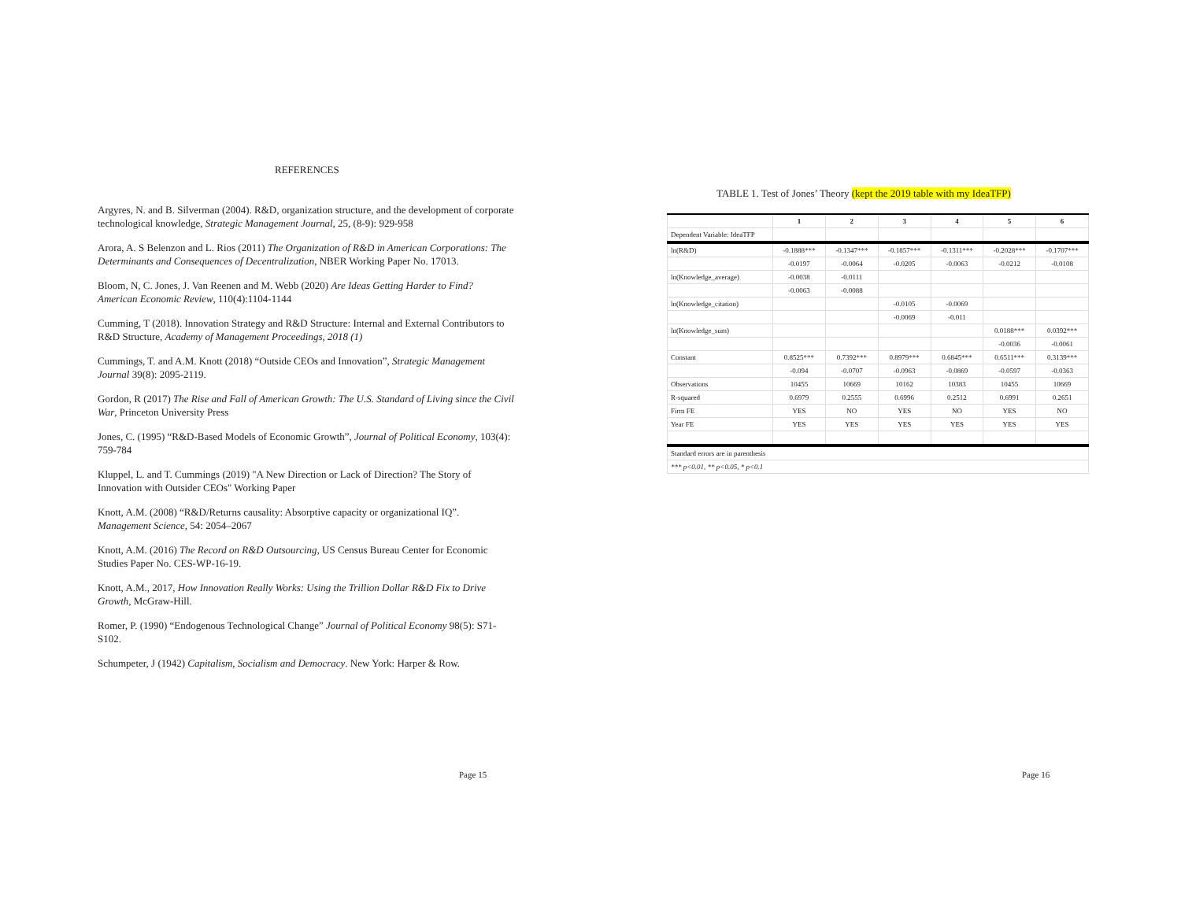REFERENCES
Argyres, N. and B. Silverman (2004). R&D, organization structure, and the development of corporate technological knowledge, Strategic Management Journal, 25, (8-9): 929-958
Arora, A. S Belenzon and L. Rios (2011) The Organization of R&D in American Corporations: The Determinants and Consequences of Decentralization, NBER Working Paper No. 17013.
Bloom, N, C. Jones, J. Van Reenen and M. Webb (2020) Are Ideas Getting Harder to Find? American Economic Review, 110(4):1104-1144
Cumming, T (2018). Innovation Strategy and R&D Structure: Internal and External Contributors to R&D Structure, Academy of Management Proceedings, 2018 (1)
Cummings, T. and A.M. Knott (2018) “Outside CEOs and Innovation”, Strategic Management Journal 39(8): 2095-2119.
Gordon, R (2017) The Rise and Fall of American Growth: The U.S. Standard of Living since the Civil War, Princeton University Press
Jones, C. (1995) “R&D-Based Models of Economic Growth”, Journal of Political Economy, 103(4): 759-784
Kluppel, L. and T. Cummings (2019) "A New Direction or Lack of Direction? The Story of Innovation with Outsider CEOs" Working Paper
Knott, A.M. (2008) “R&D/Returns causality: Absorptive capacity or organizational IQ”. Management Science, 54: 2054–2067
Knott, A.M. (2016) The Record on R&D Outsourcing, US Census Bureau Center for Economic Studies Paper No. CES-WP-16-19.
Knott, A.M., 2017, How Innovation Really Works: Using the Trillion Dollar R&D Fix to Drive Growth, McGraw-Hill.
Romer, P. (1990) “Endogenous Technological Change” Journal of Political Economy 98(5): S71-S102.
Schumpeter, J (1942) Capitalism, Socialism and Democracy. New York: Harper & Row.
Page 15
TABLE 1. Test of Jones’ Theory (kept the 2019 table with my IdeaTFP)
| | 1 | 2 | 3 | 4 | 5 | 6 |
| --- | --- | --- | --- | --- | --- | --- |
| Dependent Variable: IdeaTFP | | | | | | |
| ln(R&D) | -0.1888*** | -0.1347*** | -0.1857*** | -0.1311*** | -0.2028*** | -0.1707*** |
| | -0.0197 | -0.0064 | -0.0205 | -0.0063 | -0.0212 | -0.0108 |
| ln(Knowledge_average) | -0.0038 | -0.0111 | | | | |
| | -0.0063 | -0.0088 | | | | |
| ln(Knowledge_citation) | | | -0.0105 | -0.0069 | | |
| | | | -0.0069 | -0.011 | | |
| ln(Knowledge_sum) | | | | | 0.0188*** | 0.0392*** |
| | | | | | -0.0036 | -0.0061 |
| Constant | 0.8525*** | 0.7392*** | 0.8979*** | 0.6845*** | 0.6511*** | 0.3139*** |
| | -0.094 | -0.0707 | -0.0963 | -0.0869 | -0.0597 | -0.0363 |
| Observations | 10455 | 10669 | 10162 | 10383 | 10455 | 10669 |
| R-squared | 0.6979 | 0.2555 | 0.6996 | 0.2512 | 0.6991 | 0.2651 |
| Firm FE | YES | NO | YES | NO | YES | NO |
| Year FE | YES | YES | YES | YES | YES | YES |
| Standard errors are in parenthesis | | | | | | |
| *** p<0.01, ** p<0.05, * p<0.1 | | | | | | |
Page 16